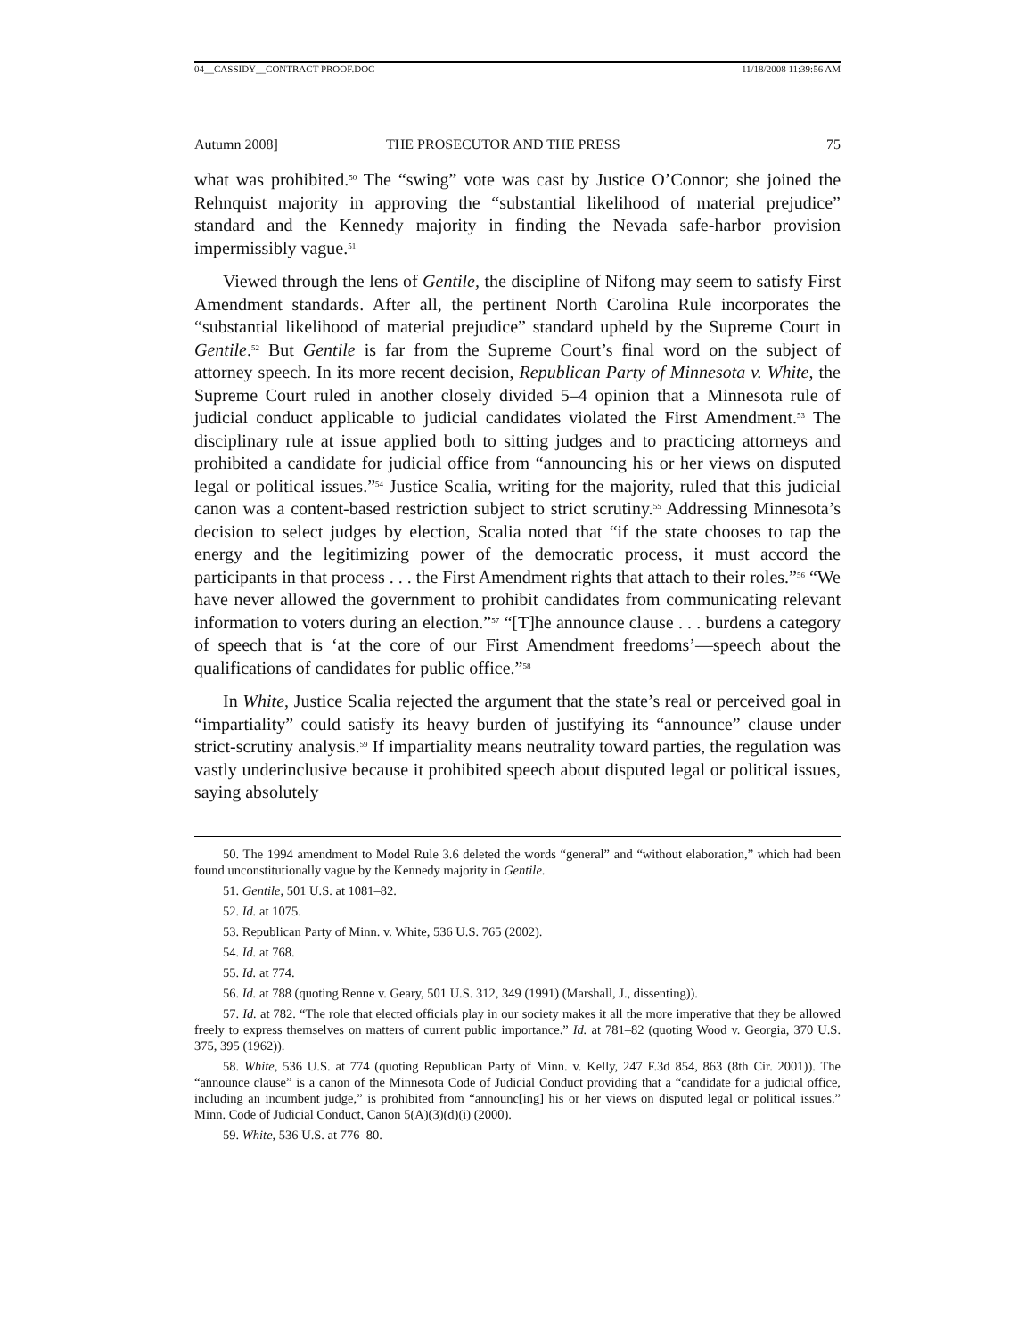04__CASSIDY__CONTRACT PROOF.DOC 11/18/2008 11:39:56 AM
Autumn 2008] THE PROSECUTOR AND THE PRESS 75
what was prohibited.<sup>50</sup> The “swing” vote was cast by Justice O’Connor; she joined the Rehnquist majority in approving the “substantial likelihood of material prejudice” standard and the Kennedy majority in finding the Nevada safe-harbor provision impermissibly vague.<sup>51</sup>
Viewed through the lens of Gentile, the discipline of Nifong may seem to satisfy First Amendment standards. After all, the pertinent North Carolina Rule incorporates the “substantial likelihood of material prejudice” standard upheld by the Supreme Court in Gentile.<sup>52</sup> But Gentile is far from the Supreme Court’s final word on the subject of attorney speech. In its more recent decision, Republican Party of Minnesota v. White, the Supreme Court ruled in another closely divided 5–4 opinion that a Minnesota rule of judicial conduct applicable to judicial candidates violated the First Amendment.<sup>53</sup> The disciplinary rule at issue applied both to sitting judges and to practicing attorneys and prohibited a candidate for judicial office from “announcing his or her views on disputed legal or political issues.”<sup>54</sup> Justice Scalia, writing for the majority, ruled that this judicial canon was a content-based restriction subject to strict scrutiny.<sup>55</sup> Addressing Minnesota’s decision to select judges by election, Scalia noted that “if the state chooses to tap the energy and the legitimizing power of the democratic process, it must accord the participants in that process . . . the First Amendment rights that attach to their roles.”<sup>56</sup> “We have never allowed the government to prohibit candidates from communicating relevant information to voters during an election.”<sup>57</sup> “[T]he announce clause . . . burdens a category of speech that is ‘at the core of our First Amendment freedoms’—speech about the qualifications of candidates for public office.”<sup>58</sup>
In White, Justice Scalia rejected the argument that the state’s real or perceived goal in “impartiality” could satisfy its heavy burden of justifying its “announce” clause under strict-scrutiny analysis.<sup>59</sup> If impartiality means neutrality toward parties, the regulation was vastly underinclusive because it prohibited speech about disputed legal or political issues, saying absolutely
50. The 1994 amendment to Model Rule 3.6 deleted the words “general” and “without elaboration,” which had been found unconstitutionally vague by the Kennedy majority in Gentile.
51. Gentile, 501 U.S. at 1081–82.
52. Id. at 1075.
53. Republican Party of Minn. v. White, 536 U.S. 765 (2002).
54. Id. at 768.
55. Id. at 774.
56. Id. at 788 (quoting Renne v. Geary, 501 U.S. 312, 349 (1991) (Marshall, J., dissenting)).
57. Id. at 782. “The role that elected officials play in our society makes it all the more imperative that they be allowed freely to express themselves on matters of current public importance.” Id. at 781–82 (quoting Wood v. Georgia, 370 U.S. 375, 395 (1962)).
58. White, 536 U.S. at 774 (quoting Republican Party of Minn. v. Kelly, 247 F.3d 854, 863 (8th Cir. 2001)). The “announce clause” is a canon of the Minnesota Code of Judicial Conduct providing that a “candidate for a judicial office, including an incumbent judge,” is prohibited from “announc[ing] his or her views on disputed legal or political issues.” Minn. Code of Judicial Conduct, Canon 5(A)(3)(d)(i) (2000).
59. White, 536 U.S. at 776–80.